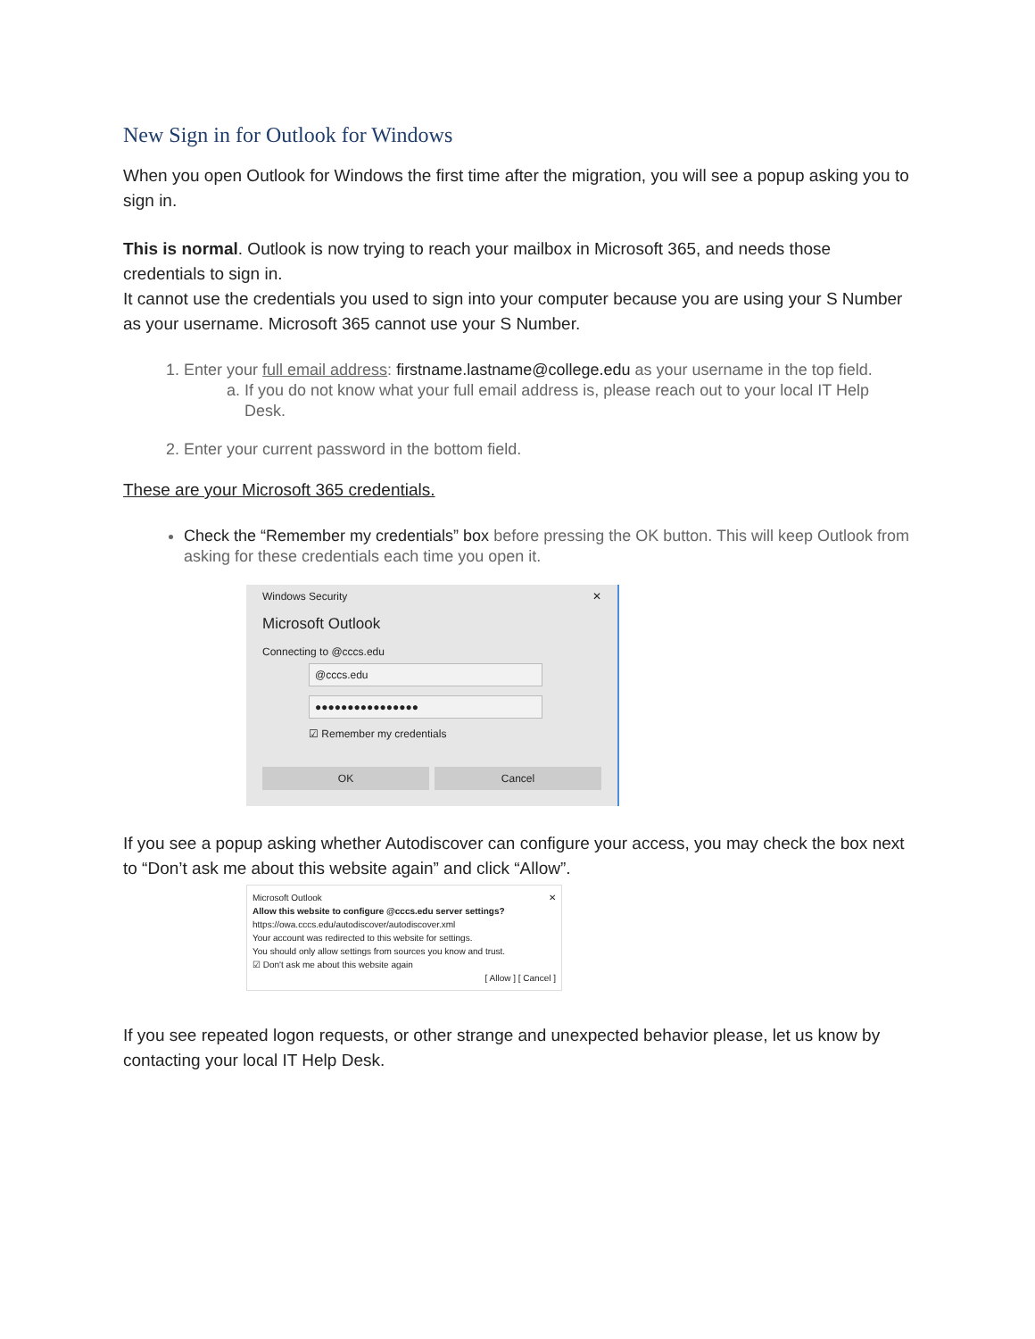New Sign in for Outlook for Windows
When you open Outlook for Windows the first time after the migration, you will see a popup asking you to sign in.
This is normal. Outlook is now trying to reach your mailbox in Microsoft 365, and needs those credentials to sign in.
It cannot use the credentials you used to sign into your computer because you are using your S Number as your username. Microsoft 365 cannot use your S Number.
1. Enter your full email address: firstname.lastname@college.edu as your username in the top field.
a. If you do not know what your full email address is, please reach out to your local IT Help Desk.
2. Enter your current password in the bottom field.
These are your Microsoft 365 credentials.
Check the “Remember my credentials” box before pressing the OK button. This will keep Outlook from asking for these credentials each time you open it.
Windows Security ✕
Microsoft Outlook
Connecting to @cccs.edu
@cccs.edu
●●●●●●●●●●●●●●●●
☑ Remember my credentials
OK Cancel
If you see a popup asking whether Autodiscover can configure your access, you may check the box next to “Don’t ask me about this website again” and click “Allow”.
Microsoft Outlook ✕
Allow this website to configure @cccs.edu server settings?
https://owa.cccs.edu/autodiscover/autodiscover.xml
Your account was redirected to this website for settings.
You should only allow settings from sources you know and trust.
☑ Don't ask me about this website again
[ Allow ] [ Cancel ]
If you see repeated logon requests, or other strange and unexpected behavior please, let us know by contacting your local IT Help Desk.